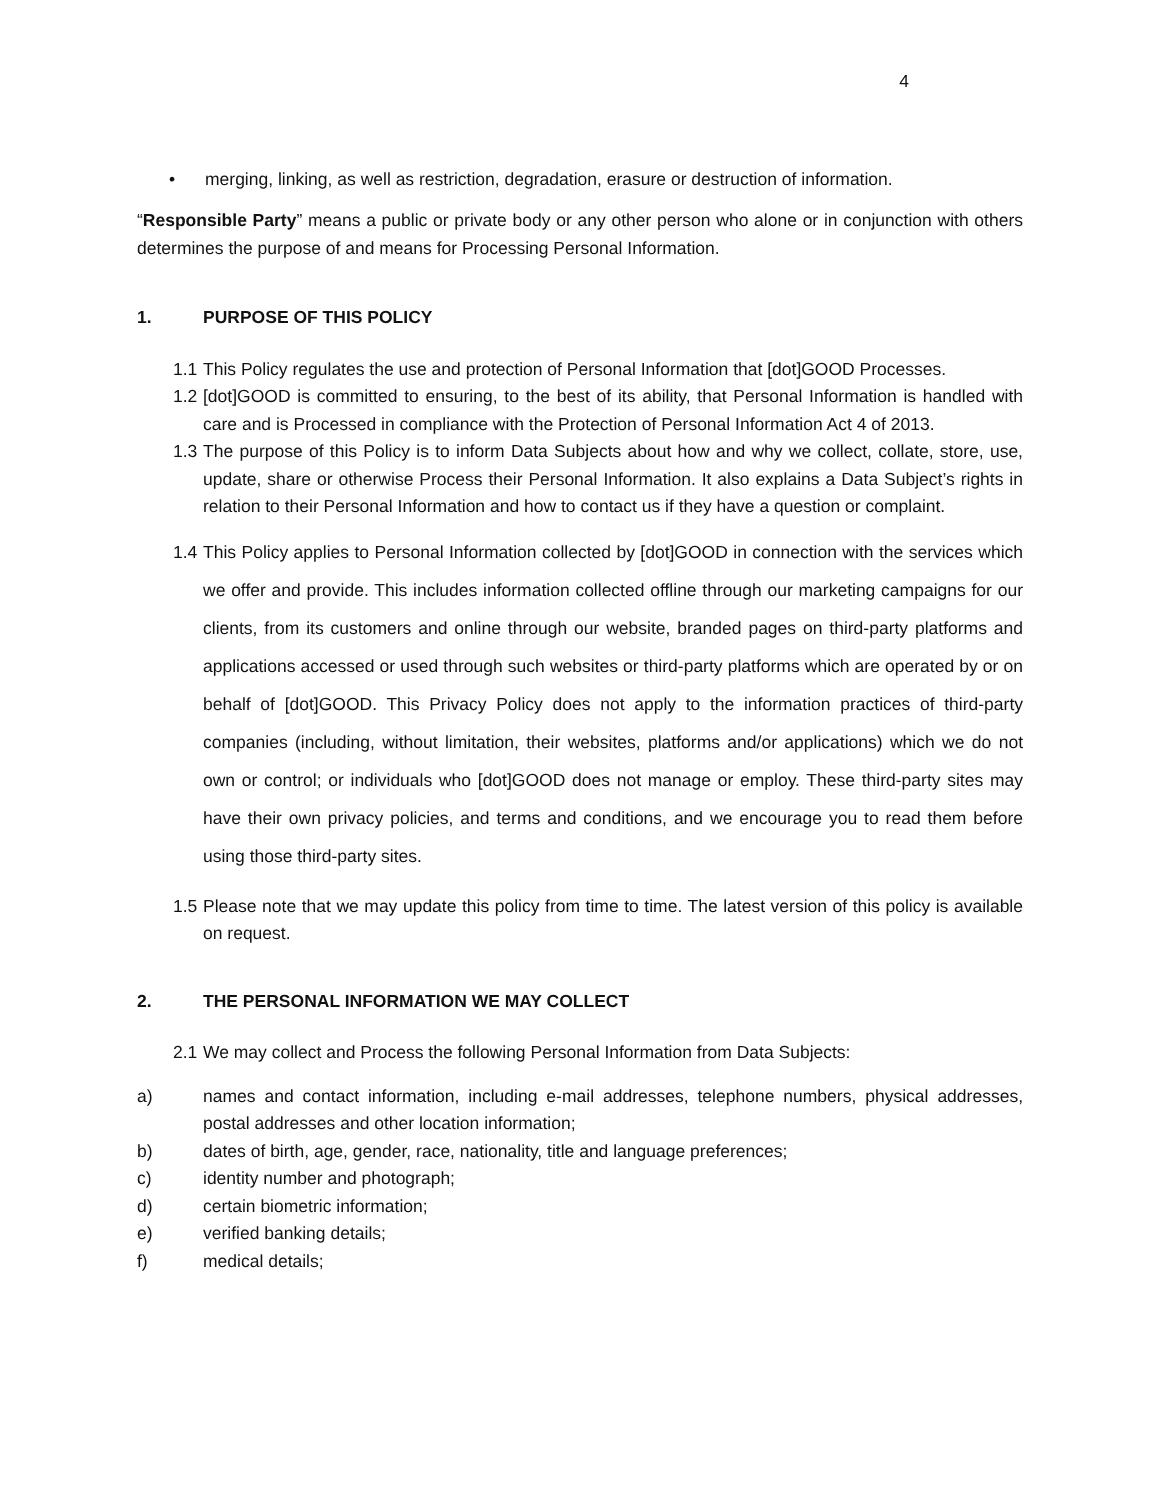4
• merging, linking, as well as restriction, degradation, erasure or destruction of information.
“Responsible Party” means a public or private body or any other person who alone or in conjunction with others determines the purpose of and means for Processing Personal Information.
1. PURPOSE OF THIS POLICY
1.1
This Policy regulates the use and protection of Personal Information that [dot]GOOD Processes.
1.2
[dot]GOOD is committed to ensuring, to the best of its ability, that Personal Information is handled with care and is Processed in compliance with the Protection of Personal Information Act 4 of 2013.
1.3
The purpose of this Policy is to inform Data Subjects about how and why we collect, collate, store, use, update, share or otherwise Process their Personal Information. It also explains a Data Subject’s rights in relation to their Personal Information and how to contact us if they have a question or complaint.
1.4
This Policy applies to Personal Information collected by [dot]GOOD in connection with the services which we offer and provide. This includes information collected offline through our marketing campaigns for our clients, from its customers and online through our website, branded pages on third-party platforms and applications accessed or used through such websites or third-party platforms which are operated by or on behalf of [dot]GOOD. This Privacy Policy does not apply to the information practices of third-party companies (including, without limitation, their websites, platforms and/or applications) which we do not own or control; or individuals who [dot]GOOD does not manage or employ. These third-party sites may have their own privacy policies, and terms and conditions, and we encourage you to read them before using those third-party sites.
1.5
Please note that we may update this policy from time to time. The latest version of this policy is available on request.
2. THE PERSONAL INFORMATION WE MAY COLLECT
2.1
We may collect and Process the following Personal Information from Data Subjects:
a) names and contact information, including e-mail addresses, telephone numbers, physical addresses, postal addresses and other location information;
b) dates of birth, age, gender, race, nationality, title and language preferences;
c) identity number and photograph;
d) certain biometric information;
e) verified banking details;
f) medical details;